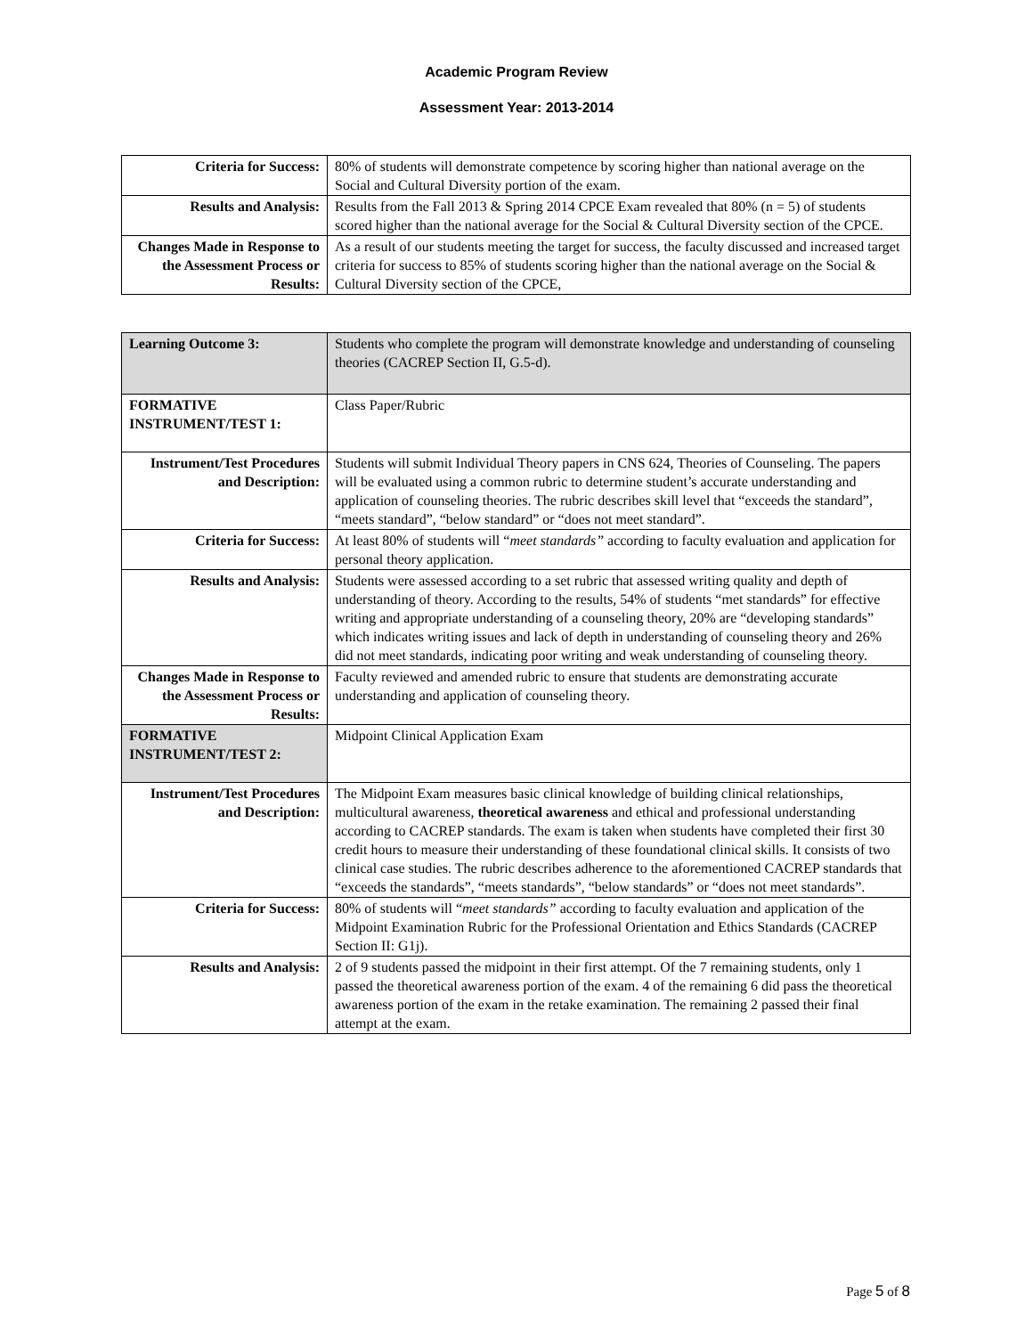Academic Program Review
Assessment Year: 2013-2014
| Criteria for Success: | 80% of students will demonstrate competence by scoring higher than national average on the Social and Cultural Diversity portion of the exam. |
| Results and Analysis: | Results from the Fall 2013 & Spring 2014 CPCE Exam revealed that 80% (n = 5) of students scored higher than the national average for the Social & Cultural Diversity section of the CPCE. |
| Changes Made in Response to the Assessment Process or Results: | As a result of our students meeting the target for success, the faculty discussed and increased target criteria for success to 85% of students scoring higher than the national average on the Social & Cultural Diversity section of the CPCE, |
| Learning Outcome 3: | Students who complete the program will demonstrate knowledge and understanding of counseling theories (CACREP Section II, G.5-d). |
| FORMATIVE INSTRUMENT/TEST 1: | Class Paper/Rubric |
| Instrument/Test Procedures and Description: | Students will submit Individual Theory papers in CNS 624, Theories of Counseling. The papers will be evaluated using a common rubric to determine student’s accurate understanding and application of counseling theories. The rubric describes skill level that “exceeds the standard”, “meets standard”, “below standard” or “does not meet standard”. |
| Criteria for Success: | At least 80% of students will “ meet standards” according to faculty evaluation and application for personal theory application. |
| Results and Analysis: | Students were assessed according to a set rubric that assessed writing quality and depth of understanding of theory. According to the results, 54% of students “met standards” for effective writing and appropriate understanding of a counseling theory, 20% are “developing standards” which indicates writing issues and lack of depth in understanding of counseling theory and 26% did not meet standards, indicating poor writing and weak understanding of counseling theory. |
| Changes Made in Response to the Assessment Process or Results: | Faculty reviewed and amended rubric to ensure that students are demonstrating accurate understanding and application of counseling theory. |
| FORMATIVE INSTRUMENT/TEST 2: | Midpoint Clinical Application Exam |
| Instrument/Test Procedures and Description: | The Midpoint Exam measures basic clinical knowledge of building clinical relationships, multicultural awareness, theoretical awareness and ethical and professional understanding according to CACREP standards. The exam is taken when students have completed their first 30 credit hours to measure their understanding of these foundational clinical skills. It consists of two clinical case studies. The rubric describes adherence to the aforementioned CACREP standards that “exceeds the standards”, “meets standards”, “below standards” or “does not meet standards”. |
| Criteria for Success: | 80% of students will “ meet standards” according to faculty evaluation and application of the Midpoint Examination Rubric for the Professional Orientation and Ethics Standards (CACREP Section II: G1j). |
| Results and Analysis: | 2 of 9 students passed the midpoint in their first attempt. Of the 7 remaining students, only 1 passed the theoretical awareness portion of the exam. 4 of the remaining 6 did pass the theoretical awareness portion of the exam in the retake examination. The remaining 2 passed their final attempt at the exam. |
Page 5 of 8